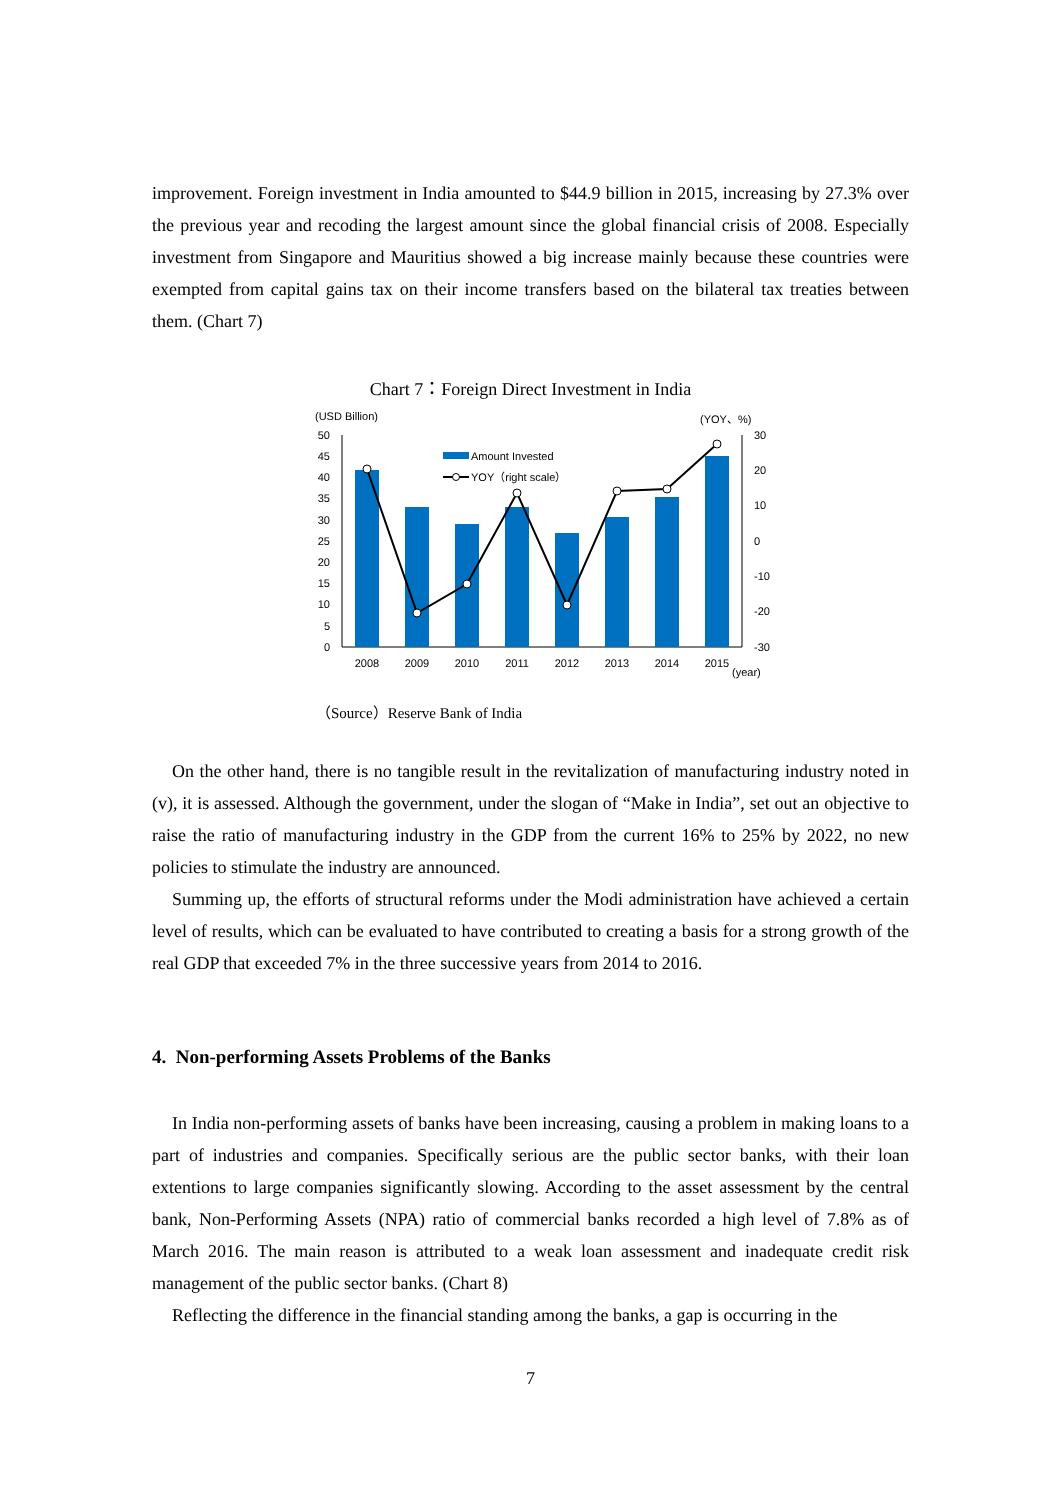improvement. Foreign investment in India amounted to $44.9 billion in 2015, increasing by 27.3% over the previous year and recoding the largest amount since the global financial crisis of 2008. Especially investment from Singapore and Mauritius showed a big increase mainly because these countries were exempted from capital gains tax on their income transfers based on the bilateral tax treaties between them. (Chart 7)
Chart 7：Foreign Direct Investment in India
(USD Billion)
(YOY、%)
50
45
40
35
30
25
20
15
10
5
0
30
20
10
0
-10
-20
-30
Amount Invested
YOY（right scale）
2008
2009
2010
2011
2012
2013
2014
2015
(year)
（Source）Reserve Bank of India
On the other hand, there is no tangible result in the revitalization of manufacturing industry noted in (v), it is assessed. Although the government, under the slogan of “Make in India”, set out an objective to raise the ratio of manufacturing industry in the GDP from the current 16% to 25% by 2022, no new policies to stimulate the industry are announced.
Summing up, the efforts of structural reforms under the Modi administration have achieved a certain level of results, which can be evaluated to have contributed to creating a basis for a strong growth of the real GDP that exceeded 7% in the three successive years from 2014 to 2016.
4. Non-performing Assets Problems of the Banks
In India non-performing assets of banks have been increasing, causing a problem in making loans to a part of industries and companies. Specifically serious are the public sector banks, with their loan extentions to large companies significantly slowing. According to the asset assessment by the central bank, Non-Performing Assets (NPA) ratio of commercial banks recorded a high level of 7.8% as of March 2016. The main reason is attributed to a weak loan assessment and inadequate credit risk management of the public sector banks. (Chart 8)
Reflecting the difference in the financial standing among the banks, a gap is occurring in the
7